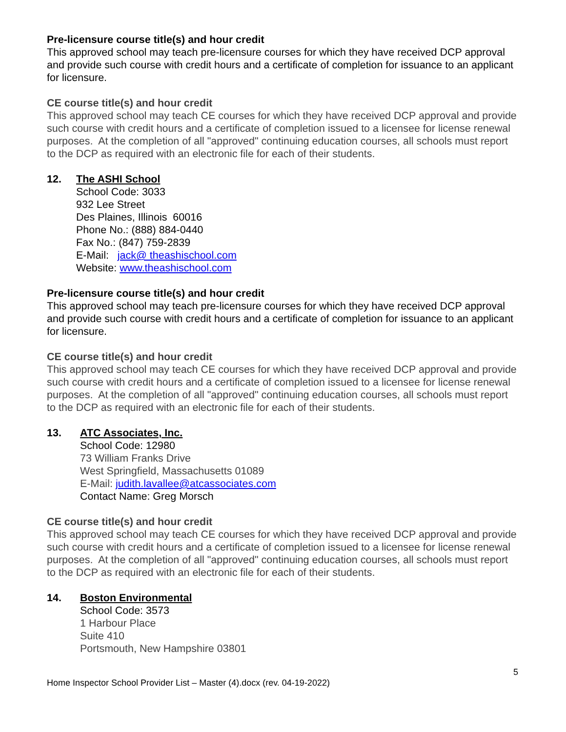Pre-licensure course title(s) and hour credit
This approved school may teach pre-licensure courses for which they have received DCP approval and provide such course with credit hours and a certificate of completion for issuance to an applicant for licensure.
CE course title(s) and hour credit
This approved school may teach CE courses for which they have received DCP approval and provide such course with credit hours and a certificate of completion issued to a licensee for license renewal purposes. At the completion of all "approved" continuing education courses, all schools must report to the DCP as required with an electronic file for each of their students.
12. The ASHI School
School Code: 3033
932 Lee Street
Des Plaines, Illinois 60016
Phone No.: (888) 884-0440
Fax No.: (847) 759-2839
E-Mail: jack@ theashischool.com
Website: www.theashischool.com
Pre-licensure course title(s) and hour credit
This approved school may teach pre-licensure courses for which they have received DCP approval and provide such course with credit hours and a certificate of completion for issuance to an applicant for licensure.
CE course title(s) and hour credit
This approved school may teach CE courses for which they have received DCP approval and provide such course with credit hours and a certificate of completion issued to a licensee for license renewal purposes. At the completion of all "approved" continuing education courses, all schools must report to the DCP as required with an electronic file for each of their students.
13. ATC Associates, Inc.
School Code: 12980
73 William Franks Drive
West Springfield, Massachusetts 01089
E-Mail: judith.lavallee@atcassociates.com
Contact Name: Greg Morsch
CE course title(s) and hour credit
This approved school may teach CE courses for which they have received DCP approval and provide such course with credit hours and a certificate of completion issued to a licensee for license renewal purposes. At the completion of all "approved" continuing education courses, all schools must report to the DCP as required with an electronic file for each of their students.
14. Boston Environmental
School Code: 3573
1 Harbour Place
Suite 410
Portsmouth, New Hampshire 03801
5
Home Inspector School Provider List – Master (4).docx (rev. 04-19-2022)